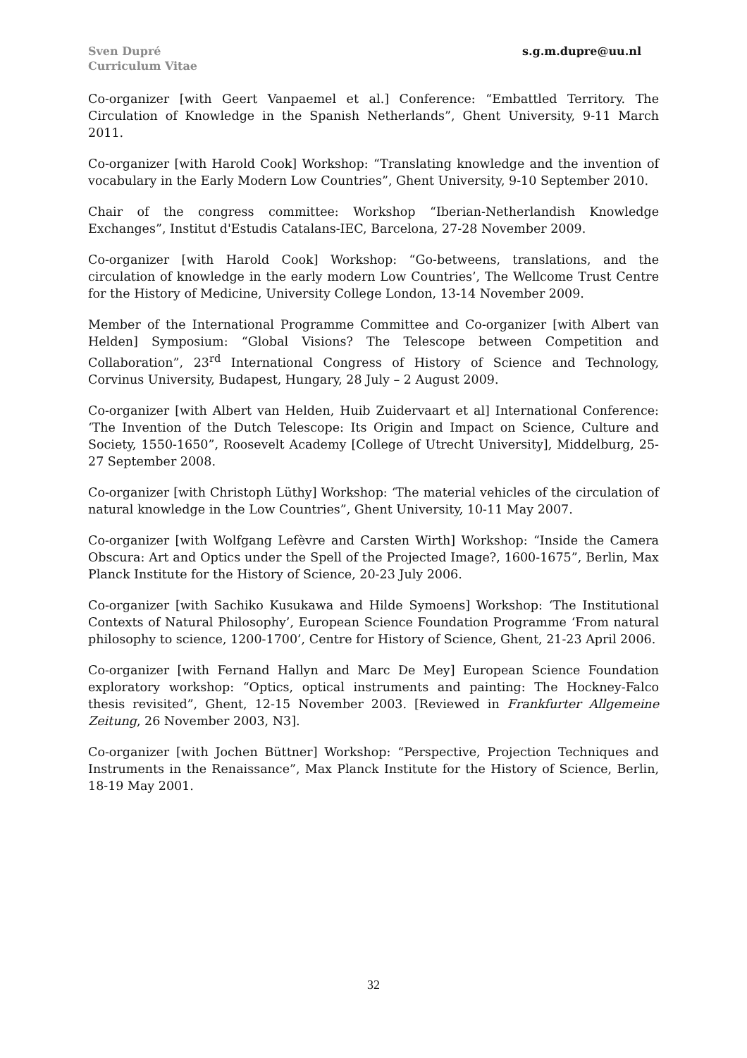Sven Dupré
Curriculum Vitae
s.g.m.dupre@uu.nl
Co-organizer [with Geert Vanpaemel et al.] Conference: “Embattled Territory. The Circulation of Knowledge in the Spanish Netherlands”, Ghent University, 9-11 March 2011.
Co-organizer [with Harold Cook] Workshop: “Translating knowledge and the invention of vocabulary in the Early Modern Low Countries”, Ghent University, 9-10 September 2010.
Chair of the congress committee: Workshop “Iberian-Netherlandish Knowledge Exchanges”, Institut d'Estudis Catalans-IEC, Barcelona, 27-28 November 2009.
Co-organizer [with Harold Cook] Workshop: “Go-betweens, translations, and the circulation of knowledge in the early modern Low Countries’, The Wellcome Trust Centre for the History of Medicine, University College London, 13-14 November 2009.
Member of the International Programme Committee and Co-organizer [with Albert van Helden] Symposium: “Global Visions? The Telescope between Competition and Collaboration”, 23<sup>rd</sup> International Congress of History of Science and Technology, Corvinus University, Budapest, Hungary, 28 July – 2 August 2009.
Co-organizer [with Albert van Helden, Huib Zuidervaart et al] International Conference: ‘The Invention of the Dutch Telescope: Its Origin and Impact on Science, Culture and Society, 1550-1650”, Roosevelt Academy [College of Utrecht University], Middelburg, 25-27 September 2008.
Co-organizer [with Christoph Lüthy] Workshop: ‘The material vehicles of the circulation of natural knowledge in the Low Countries”, Ghent University, 10-11 May 2007.
Co-organizer [with Wolfgang Lefèvre and Carsten Wirth] Workshop: “Inside the Camera Obscura: Art and Optics under the Spell of the Projected Image?, 1600-1675”, Berlin, Max Planck Institute for the History of Science, 20-23 July 2006.
Co-organizer [with Sachiko Kusukawa and Hilde Symoens] Workshop: ‘The Institutional Contexts of Natural Philosophy’, European Science Foundation Programme ‘From natural philosophy to science, 1200-1700’, Centre for History of Science, Ghent, 21-23 April 2006.
Co-organizer [with Fernand Hallyn and Marc De Mey] European Science Foundation exploratory workshop: “Optics, optical instruments and painting: The Hockney-Falco thesis revisited”, Ghent, 12-15 November 2003. [Reviewed in Frankfurter Allgemeine Zeitung, 26 November 2003, N3].
Co-organizer [with Jochen Büttner] Workshop: “Perspective, Projection Techniques and Instruments in the Renaissance”, Max Planck Institute for the History of Science, Berlin, 18-19 May 2001.
32